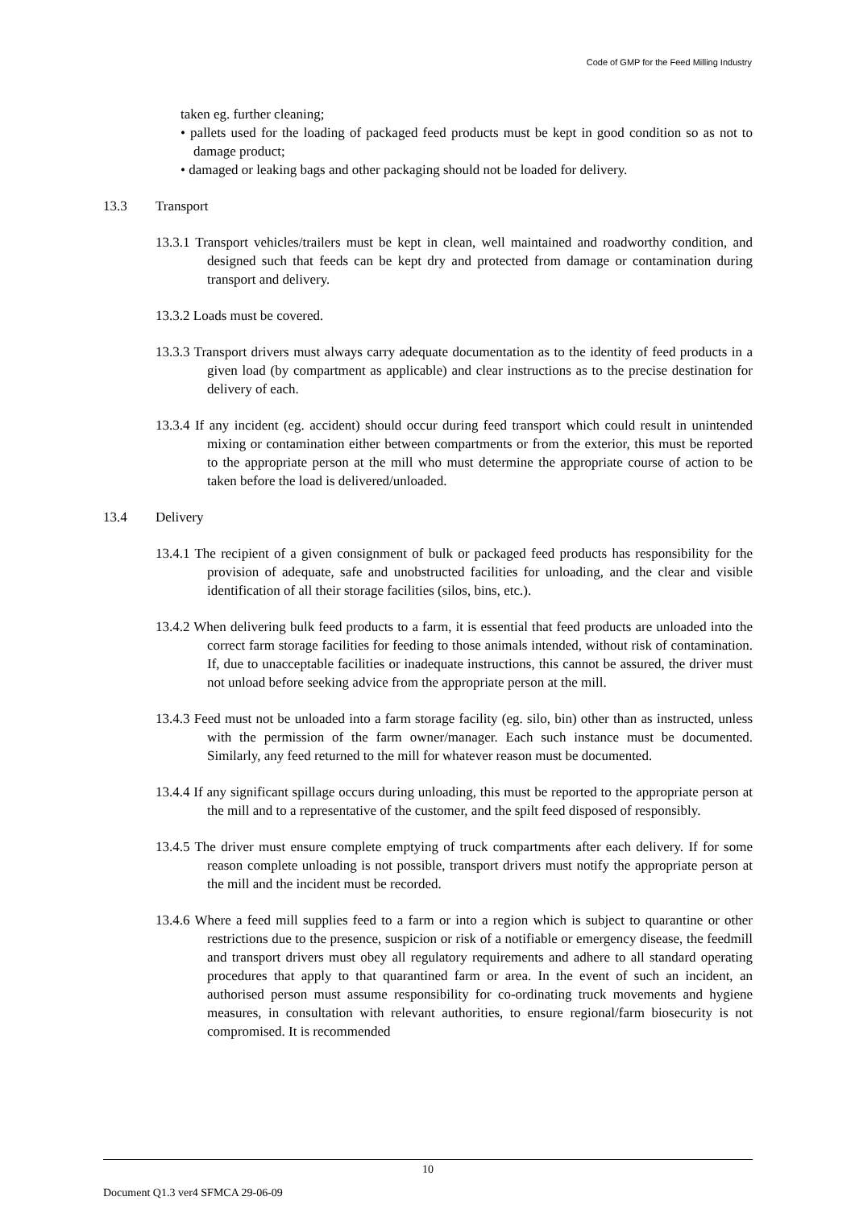Code of GMP for the Feed Milling Industry
taken eg. further cleaning;
• pallets used for the loading of packaged feed products must be kept in good condition so as not to damage product;
• damaged or leaking bags and other packaging should not be loaded for delivery.
13.3 Transport
13.3.1 Transport vehicles/trailers must be kept in clean, well maintained and roadworthy condition, and designed such that feeds can be kept dry and protected from damage or contamination during transport and delivery.
13.3.2 Loads must be covered.
13.3.3 Transport drivers must always carry adequate documentation as to the identity of feed products in a given load (by compartment as applicable) and clear instructions as to the precise destination for delivery of each.
13.3.4 If any incident (eg. accident) should occur during feed transport which could result in unintended mixing or contamination either between compartments or from the exterior, this must be reported to the appropriate person at the mill who must determine the appropriate course of action to be taken before the load is delivered/unloaded.
13.4 Delivery
13.4.1 The recipient of a given consignment of bulk or packaged feed products has responsibility for the provision of adequate, safe and unobstructed facilities for unloading, and the clear and visible identification of all their storage facilities (silos, bins, etc.).
13.4.2 When delivering bulk feed products to a farm, it is essential that feed products are unloaded into the correct farm storage facilities for feeding to those animals intended, without risk of contamination. If, due to unacceptable facilities or inadequate instructions, this cannot be assured, the driver must not unload before seeking advice from the appropriate person at the mill.
13.4.3 Feed must not be unloaded into a farm storage facility (eg. silo, bin) other than as instructed, unless with the permission of the farm owner/manager. Each such instance must be documented. Similarly, any feed returned to the mill for whatever reason must be documented.
13.4.4 If any significant spillage occurs during unloading, this must be reported to the appropriate person at the mill and to a representative of the customer, and the spilt feed disposed of responsibly.
13.4.5 The driver must ensure complete emptying of truck compartments after each delivery. If for some reason complete unloading is not possible, transport drivers must notify the appropriate person at the mill and the incident must be recorded.
13.4.6 Where a feed mill supplies feed to a farm or into a region which is subject to quarantine or other restrictions due to the presence, suspicion or risk of a notifiable or emergency disease, the feedmill and transport drivers must obey all regulatory requirements and adhere to all standard operating procedures that apply to that quarantined farm or area. In the event of such an incident, an authorised person must assume responsibility for co-ordinating truck movements and hygiene measures, in consultation with relevant authorities, to ensure regional/farm biosecurity is not compromised. It is recommended
10
Document Q1.3 ver4 SFMCA 29-06-09